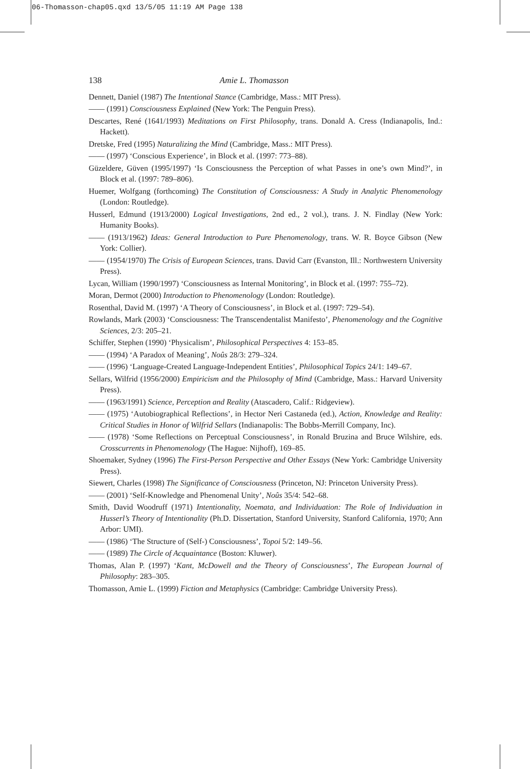06-Thomasson-chap05.qxd 13/5/05 11:19 AM Page 138
138 Amie L. Thomasson
Dennett, Daniel (1987) The Intentional Stance (Cambridge, Mass.: MIT Press).
—— (1991) Consciousness Explained (New York: The Penguin Press).
Descartes, René (1641/1993) Meditations on First Philosophy, trans. Donald A. Cress (Indianapolis, Ind.: Hackett).
Dretske, Fred (1995) Naturalizing the Mind (Cambridge, Mass.: MIT Press).
—— (1997) ‘Conscious Experience’, in Block et al. (1997: 773–88).
Güzeldere, Güven (1995/1997) ‘Is Consciousness the Perception of what Passes in one’s own Mind?’, in Block et al. (1997: 789–806).
Huemer, Wolfgang (forthcoming) The Constitution of Consciousness: A Study in Analytic Phenomenology (London: Routledge).
Husserl, Edmund (1913/2000) Logical Investigations, 2nd ed., 2 vol.), trans. J. N. Findlay (New York: Humanity Books).
—— (1913/1962) Ideas: General Introduction to Pure Phenomenology, trans. W. R. Boyce Gibson (New York: Collier).
—— (1954/1970) The Crisis of European Sciences, trans. David Carr (Evanston, Ill.: Northwestern University Press).
Lycan, William (1990/1997) ‘Consciousness as Internal Monitoring’, in Block et al. (1997: 755–72).
Moran, Dermot (2000) Introduction to Phenomenology (London: Routledge).
Rosenthal, David M. (1997) ‘A Theory of Consciousness’, in Block et al. (1997: 729–54).
Rowlands, Mark (2003) ‘Consciousness: The Transcendentalist Manifesto’, Phenomenology and the Cognitive Sciences, 2/3: 205–21.
Schiffer, Stephen (1990) ‘Physicalism’, Philosophical Perspectives 4: 153–85.
—— (1994) ‘A Paradox of Meaning’, Noûs 28/3: 279–324.
—— (1996) ‘Language-Created Language-Independent Entities’, Philosophical Topics 24/1: 149–67.
Sellars, Wilfrid (1956/2000) Empiricism and the Philosophy of Mind (Cambridge, Mass.: Harvard University Press).
—— (1963/1991) Science, Perception and Reality (Atascadero, Calif.: Ridgeview).
—— (1975) ‘Autobiographical Reflections’, in Hector Neri Castaneda (ed.), Action, Knowledge and Reality: Critical Studies in Honor of Wilfrid Sellars (Indianapolis: The Bobbs-Merrill Company, Inc).
—— (1978) ‘Some Reflections on Perceptual Consciousness’, in Ronald Bruzina and Bruce Wilshire, eds. Crosscurrents in Phenomenology (The Hague: Nijhoff), 169–85.
Shoemaker, Sydney (1996) The First-Person Perspective and Other Essays (New York: Cambridge University Press).
Siewert, Charles (1998) The Significance of Consciousness (Princeton, NJ: Princeton University Press).
—— (2001) ‘Self-Knowledge and Phenomenal Unity’, Noûs 35/4: 542–68.
Smith, David Woodruff (1971) Intentionality, Noemata, and Individuation: The Role of Individuation in Husserl’s Theory of Intentionality (Ph.D. Dissertation, Stanford University, Stanford California, 1970; Ann Arbor: UMI).
—— (1986) ‘The Structure of (Self-) Consciousness’, Topoi 5/2: 149–56.
—— (1989) The Circle of Acquaintance (Boston: Kluwer).
Thomas, Alan P. (1997) ‘Kant, McDowell and the Theory of Consciousness’, The European Journal of Philosophy: 283–305.
Thomasson, Amie L. (1999) Fiction and Metaphysics (Cambridge: Cambridge University Press).